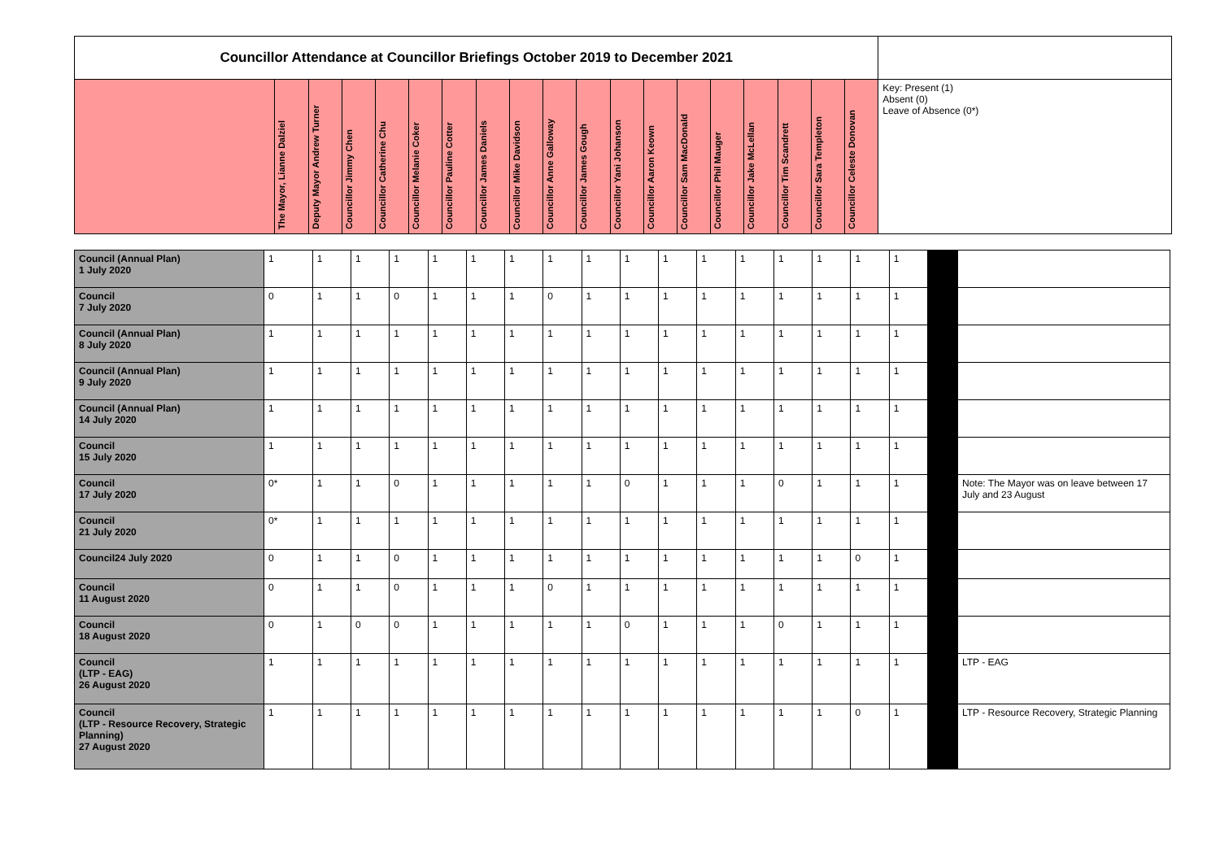| Councillor Attendance at Councillor Briefings October 2019 to December 2021 | | | | | | | | | | | | | | | | | | | |
| | The Mayor, Lianne Dalziel | Deputy Mayor Andrew Turner | Councillor Jimmy Chen | Councillor Catherine Chu | Councillor Melanie Coker | Councillor Pauline Cotter | Councillor James Daniels | Councillor Mike Davidson | Councillor Anne Galloway | Councillor James Gough | Councillor Yani Johanson | Councillor Aaron Keown | Councillor Sam MacDonald | Councillor Phil Mauger | Councillor Jake McLellan | Councillor Tim Scandrett | Councillor Sara Templeton | Councillor Celeste Donovan | Key: Present (1) Absent (0) Leave of Absence (0*) |
| Council (Annual Plan) 1 July 2020 | 1 | 1 | 1 | 1 | 1 | 1 | 1 | 1 | 1 | 1 | 1 | 1 | 1 | 1 | 1 | 1 | 1 | | |
| Council 7 July 2020 | 0 | 1 | 1 | 0 | 1 | 1 | 1 | 0 | 1 | 1 | 1 | 1 | 1 | 1 | 1 | 1 | 1 | | |
| Council (Annual Plan) 8 July 2020 | 1 | 1 | 1 | 1 | 1 | 1 | 1 | 1 | 1 | 1 | 1 | 1 | 1 | 1 | 1 | 1 | 1 | | |
| Council (Annual Plan) 9 July 2020 | 1 | 1 | 1 | 1 | 1 | 1 | 1 | 1 | 1 | 1 | 1 | 1 | 1 | 1 | 1 | 1 | 1 | | |
| Council (Annual Plan) 14 July 2020 | 1 | 1 | 1 | 1 | 1 | 1 | 1 | 1 | 1 | 1 | 1 | 1 | 1 | 1 | 1 | 1 | 1 | | |
| Council 15 July 2020 | 1 | 1 | 1 | 1 | 1 | 1 | 1 | 1 | 1 | 1 | 1 | 1 | 1 | 1 | 1 | 1 | 1 | | |
| Council 17 July 2020 | 0* | 1 | 1 | 0 | 1 | 1 | 1 | 1 | 1 | 0 | 1 | 1 | 1 | 0 | 1 | 1 | 1 | | Note: The Mayor was on leave between 17 July and 23 August |
| Council 21 July 2020 | 0* | 1 | 1 | 1 | 1 | 1 | 1 | 1 | 1 | 1 | 1 | 1 | 1 | 1 | 1 | 1 | 1 | | |
| Council24 July 2020 | 0 | 1 | 1 | 0 | 1 | 1 | 1 | 1 | 1 | 1 | 1 | 1 | 1 | 1 | 1 | 0 | 1 | | |
| Council 11 August 2020 | 0 | 1 | 1 | 0 | 1 | 1 | 1 | 0 | 1 | 1 | 1 | 1 | 1 | 1 | 1 | 1 | 1 | | |
| Council 18 August 2020 | 0 | 1 | 0 | 0 | 1 | 1 | 1 | 1 | 1 | 0 | 1 | 1 | 1 | 0 | 1 | 1 | 1 | | |
| Council (LTP - EAG) 26 August 2020 | 1 | 1 | 1 | 1 | 1 | 1 | 1 | 1 | 1 | 1 | 1 | 1 | 1 | 1 | 1 | 1 | 1 | | LTP - EAG |
| Council (LTP - Resource Recovery, Strategic Planning) 27 August 2020 | 1 | 1 | 1 | 1 | 1 | 1 | 1 | 1 | 1 | 1 | 1 | 1 | 1 | 1 | 1 | 0 | 1 | | LTP - Resource Recovery, Strategic Planning |